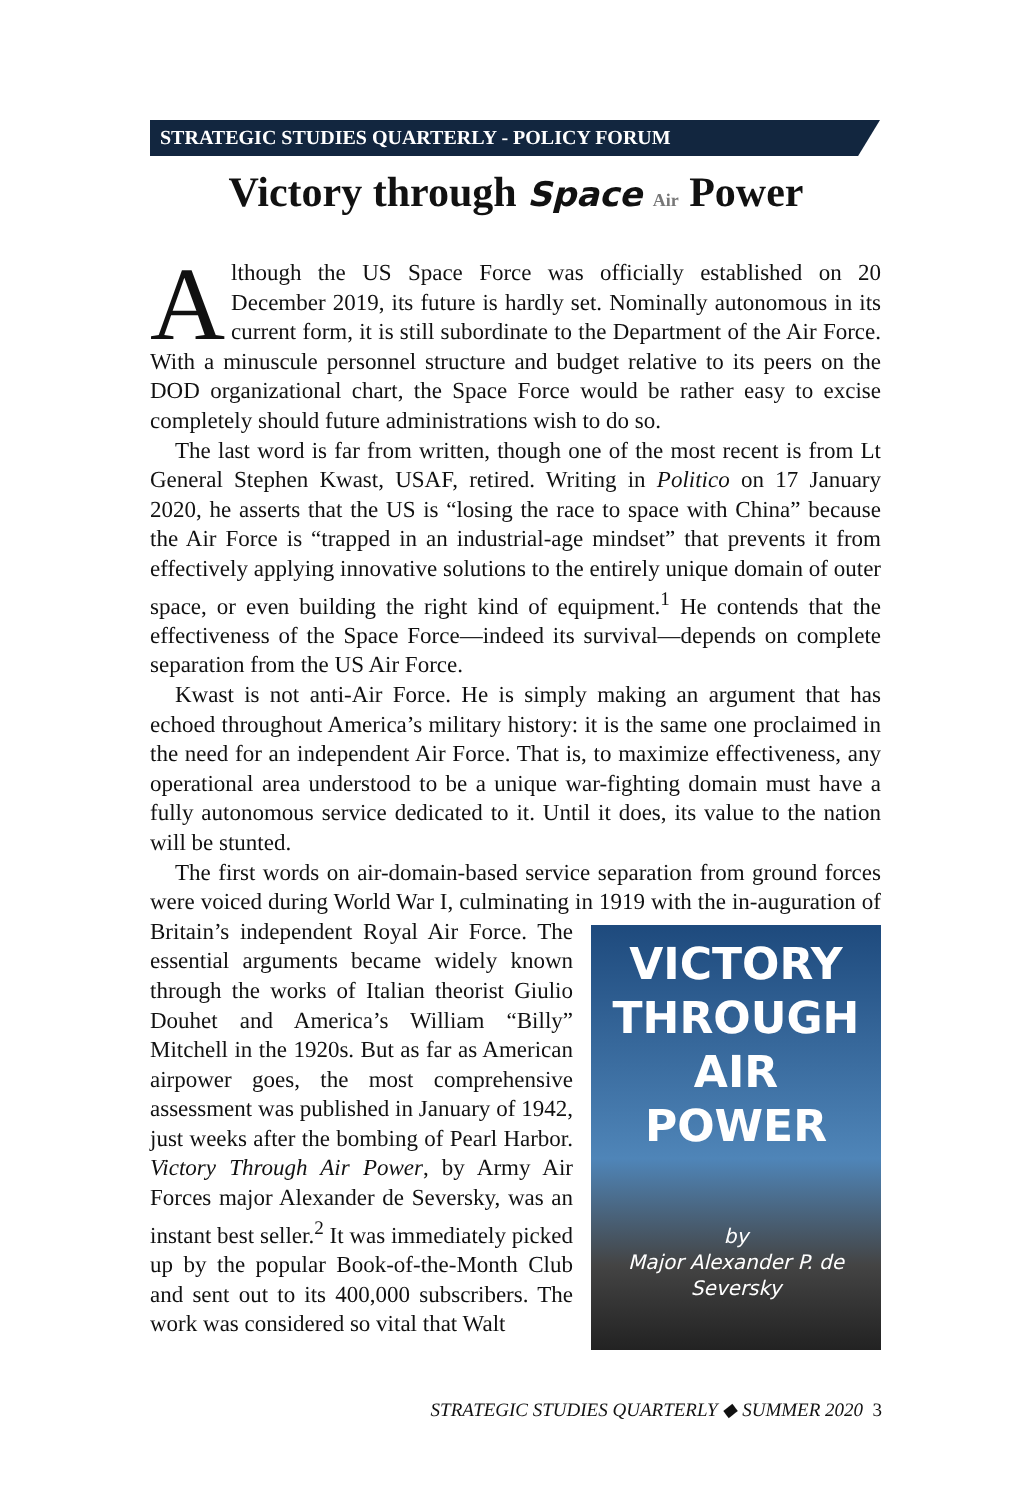STRATEGIC STUDIES QUARTERLY - POLICY FORUM
Victory through Space Air Power
Although the US Space Force was officially established on 20 December 2019, its future is hardly set. Nominally autonomous in its current form, it is still subordinate to the Department of the Air Force. With a minuscule personnel structure and budget relative to its peers on the DOD organizational chart, the Space Force would be rather easy to excise completely should future administrations wish to do so.
The last word is far from written, though one of the most recent is from Lt General Stephen Kwast, USAF, retired. Writing in Politico on 17 January 2020, he asserts that the US is “losing the race to space with China” because the Air Force is “trapped in an industrial-age mindset” that prevents it from effectively applying innovative solutions to the entirely unique domain of outer space, or even building the right kind of equipment.<sup>1</sup> He contends that the effectiveness of the Space Force—indeed its survival—depends on complete separation from the US Air Force.
Kwast is not anti-Air Force. He is simply making an argument that has echoed throughout America’s military history: it is the same one proclaimed in the need for an independent Air Force. That is, to maximize effectiveness, any operational area understood to be a unique war-fighting domain must have a fully autonomous service dedicated to it. Until it does, its value to the nation will be stunted.
The first words on air-domain-based service separation from ground forces were voiced during World War I, culminating in 1919 with the in-
VICTORY
THROUGH
AIR
POWER
by
Major Alexander P. de Seversky
auguration of Britain’s independent Royal Air Force. The essential arguments became widely known through the works of Italian theorist Giulio Douhet and America’s William “Billy” Mitchell in the 1920s. But as far as American airpower goes, the most comprehensive assessment was published in January of 1942, just weeks after the bombing of Pearl Harbor. Victory Through Air Power, by Army Air Forces major Alexander de Seversky, was an instant best seller.<sup>2</sup> It was immediately picked up by the popular Book-of-the-Month Club and sent out to its 400,000 subscribers. The work was considered so vital that Walt
STRATEGIC STUDIES QUARTERLY ◆ SUMMER 2020 3